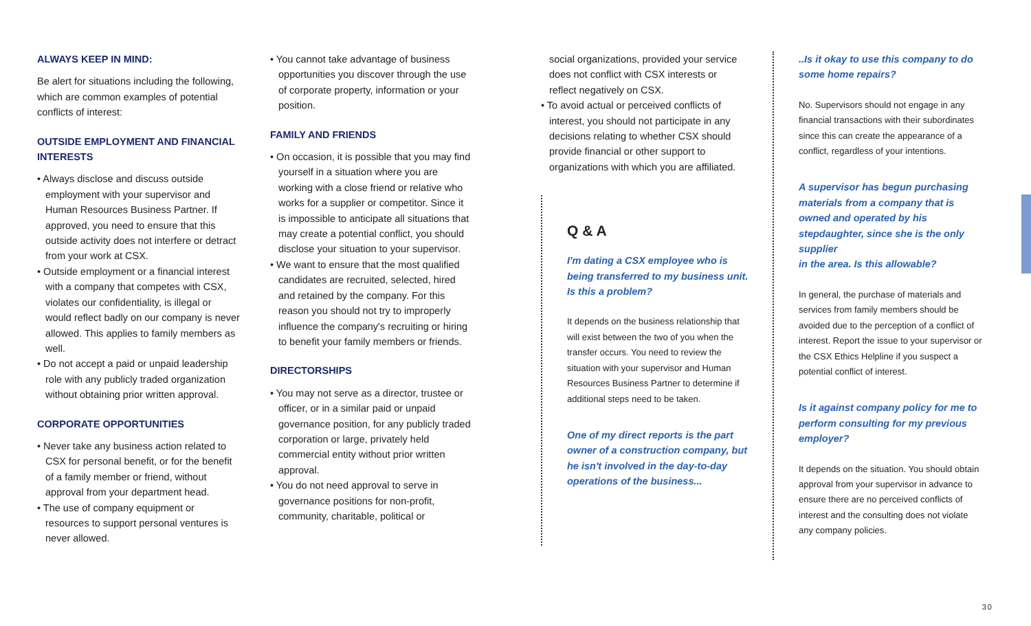ALWAYS KEEP IN MIND:
Be alert for situations including the following, which are common examples of potential conflicts of interest:
OUTSIDE EMPLOYMENT AND FINANCIAL INTERESTS
• Always disclose and discuss outside employment with your supervisor and Human Resources Business Partner. If approved, you need to ensure that this outside activity does not interfere or detract from your work at CSX.
• Outside employment or a financial interest with a company that competes with CSX, violates our confidentiality, is illegal or would reflect badly on our company is never allowed. This applies to family members as well.
• Do not accept a paid or unpaid leadership role with any publicly traded organization without obtaining prior written approval.
CORPORATE OPPORTUNITIES
• Never take any business action related to CSX for personal benefit, or for the benefit of a family member or friend, without approval from your department head.
• The use of company equipment or resources to support personal ventures is never allowed.
• You cannot take advantage of business opportunities you discover through the use of corporate property, information or your position.
FAMILY AND FRIENDS
• On occasion, it is possible that you may find yourself in a situation where you are working with a close friend or relative who works for a supplier or competitor. Since it is impossible to anticipate all situations that may create a potential conflict, you should disclose your situation to your supervisor.
• We want to ensure that the most qualified candidates are recruited, selected, hired and retained by the company. For this reason you should not try to improperly influence the company's recruiting or hiring to benefit your family members or friends.
DIRECTORSHIPS
• You may not serve as a director, trustee or officer, or in a similar paid or unpaid governance position, for any publicly traded corporation or large, privately held commercial entity without prior written approval.
• You do not need approval to serve in governance positions for non-profit, community, charitable, political or
social organizations, provided your service does not conflict with CSX interests or reflect negatively on CSX.
• To avoid actual or perceived conflicts of interest, you should not participate in any decisions relating to whether CSX should provide financial or other support to organizations with which you are affiliated.
Q & A
I'm dating a CSX employee who is being transferred to my business unit. Is this a problem?
It depends on the business relationship that will exist between the two of you when the transfer occurs. You need to review the situation with your supervisor and Human Resources Business Partner to determine if additional steps need to be taken.
One of my direct reports is the part owner of a construction company, but he isn't involved in the day-to-day operations of the business...
..Is it okay to use this company to do some home repairs?
No. Supervisors should not engage in any financial transactions with their subordinates since this can create the appearance of a conflict, regardless of your intentions.
A supervisor has begun purchasing materials from a company that is owned and operated by his stepdaughter, since she is the only supplier
in the area. Is this allowable?
In general, the purchase of materials and services from family members should be avoided due to the perception of a conflict of interest. Report the issue to your supervisor or the CSX Ethics Helpline if you suspect a potential conflict of interest.
Is it against company policy for me to perform consulting for my previous employer?
It depends on the situation. You should obtain approval from your supervisor in advance to ensure there are no perceived conflicts of interest and the consulting does not violate any company policies.
30